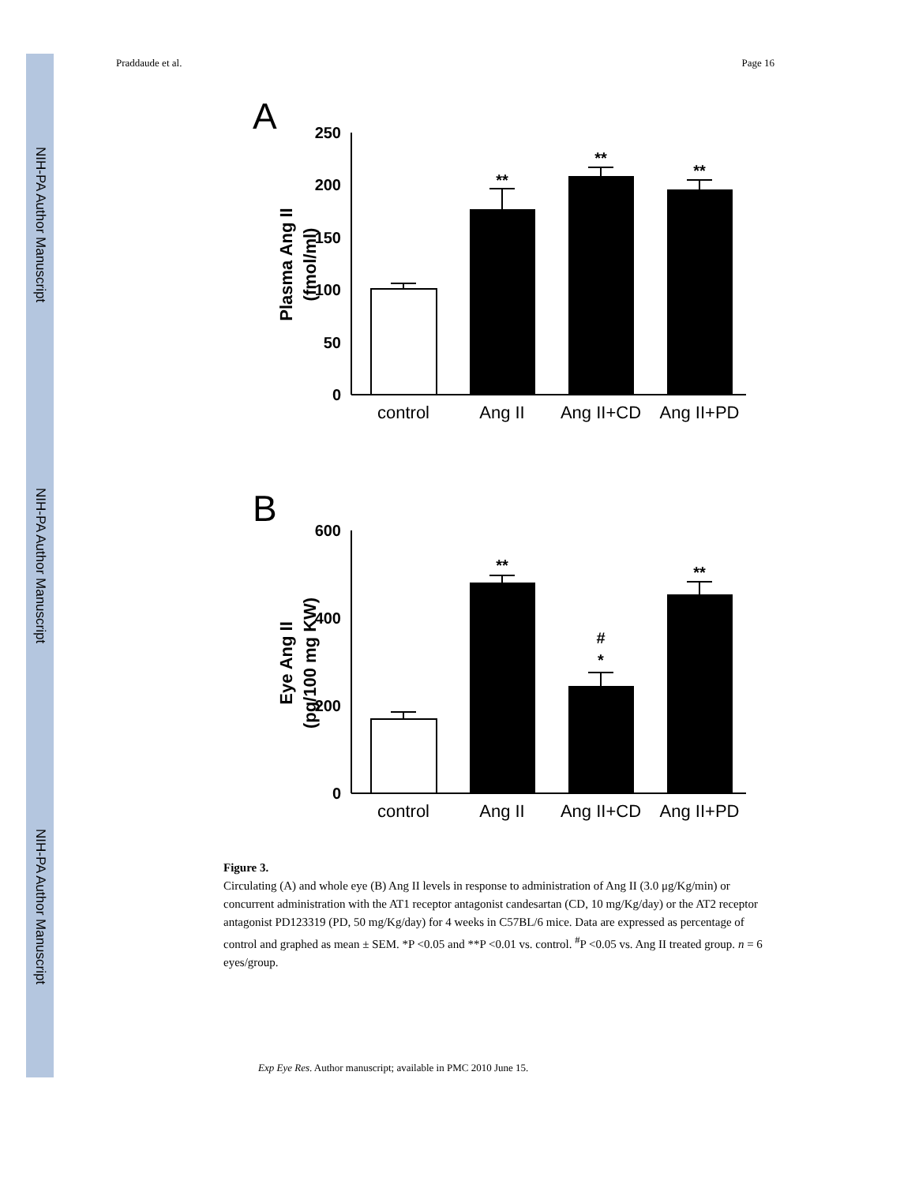NIH-PA Author Manuscript
NIH-PA Author Manuscript
NIH-PA Author Manuscript
Praddaude et al. Page 16
A
250
200
150
100
50
0
Plasma Ang II
(fmol/ml)
**
**
**
control
Ang II
Ang II+CD
Ang II+PD
B
600
400
200
0
Eye Ang II
(pg/100 mg KW)
**
#
*
**
control
Ang II
Ang II+CD
Ang II+PD
Figure 3.
Circulating (A) and whole eye (B) Ang II levels in response to administration of Ang II (3.0 μg/Kg/min) or concurrent administration with the AT1 receptor antagonist candesartan (CD, 10 mg/Kg/day) or the AT2 receptor antagonist PD123319 (PD, 50 mg/Kg/day) for 4 weeks in C57BL/6 mice. Data are expressed as percentage of control and graphed as mean ± SEM. *P <0.05 and **P <0.01 vs. control. <sup>#</sup>P <0.05 vs. Ang II treated group. n = 6 eyes/group.
Exp Eye Res. Author manuscript; available in PMC 2010 June 15.